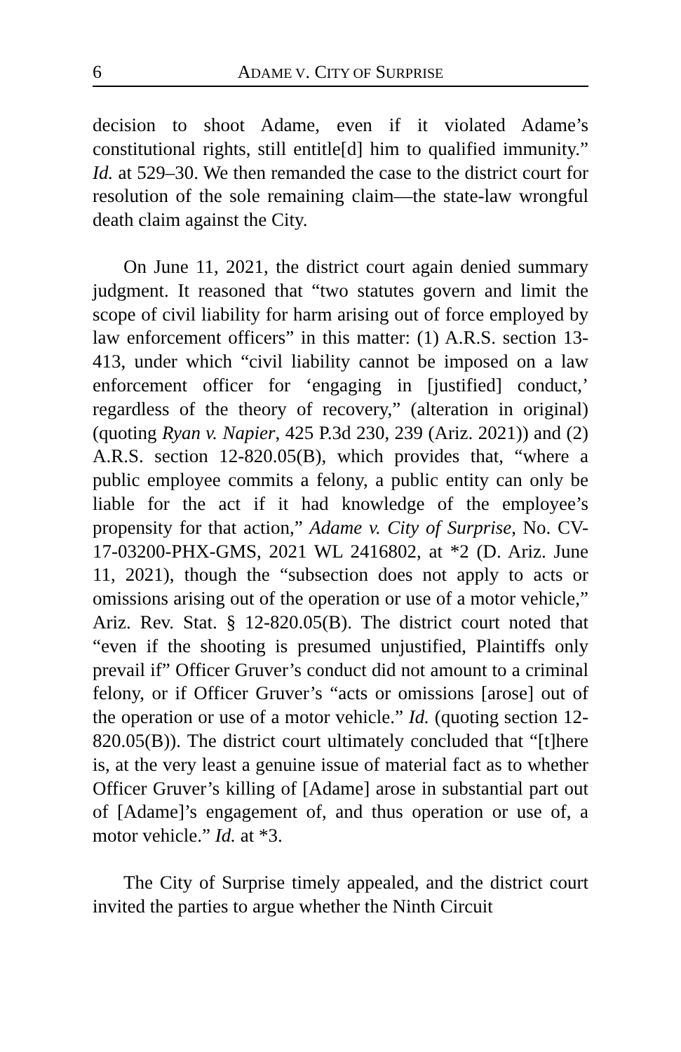6 ADAME V. CITY OF SURPRISE
decision to shoot Adame, even if it violated Adame’s constitutional rights, still entitle[d] him to qualified immunity.” Id. at 529–30. We then remanded the case to the district court for resolution of the sole remaining claim—the state-law wrongful death claim against the City.
On June 11, 2021, the district court again denied summary judgment. It reasoned that “two statutes govern and limit the scope of civil liability for harm arising out of force employed by law enforcement officers” in this matter: (1) A.R.S. section 13-413, under which “civil liability cannot be imposed on a law enforcement officer for ‘engaging in [justified] conduct,’ regardless of the theory of recovery,” (alteration in original) (quoting Ryan v. Napier, 425 P.3d 230, 239 (Ariz. 2021)) and (2) A.R.S. section 12-820.05(B), which provides that, “where a public employee commits a felony, a public entity can only be liable for the act if it had knowledge of the employee’s propensity for that action,” Adame v. City of Surprise, No. CV-17-03200-PHX-GMS, 2021 WL 2416802, at *2 (D. Ariz. June 11, 2021), though the “subsection does not apply to acts or omissions arising out of the operation or use of a motor vehicle,” Ariz. Rev. Stat. § 12-820.05(B). The district court noted that “even if the shooting is presumed unjustified, Plaintiffs only prevail if” Officer Gruver’s conduct did not amount to a criminal felony, or if Officer Gruver’s “acts or omissions [arose] out of the operation or use of a motor vehicle.” Id. (quoting section 12-820.05(B)). The district court ultimately concluded that “[t]here is, at the very least a genuine issue of material fact as to whether Officer Gruver’s killing of [Adame] arose in substantial part out of [Adame]’s engagement of, and thus operation or use of, a motor vehicle.” Id. at *3.
The City of Surprise timely appealed, and the district court invited the parties to argue whether the Ninth Circuit